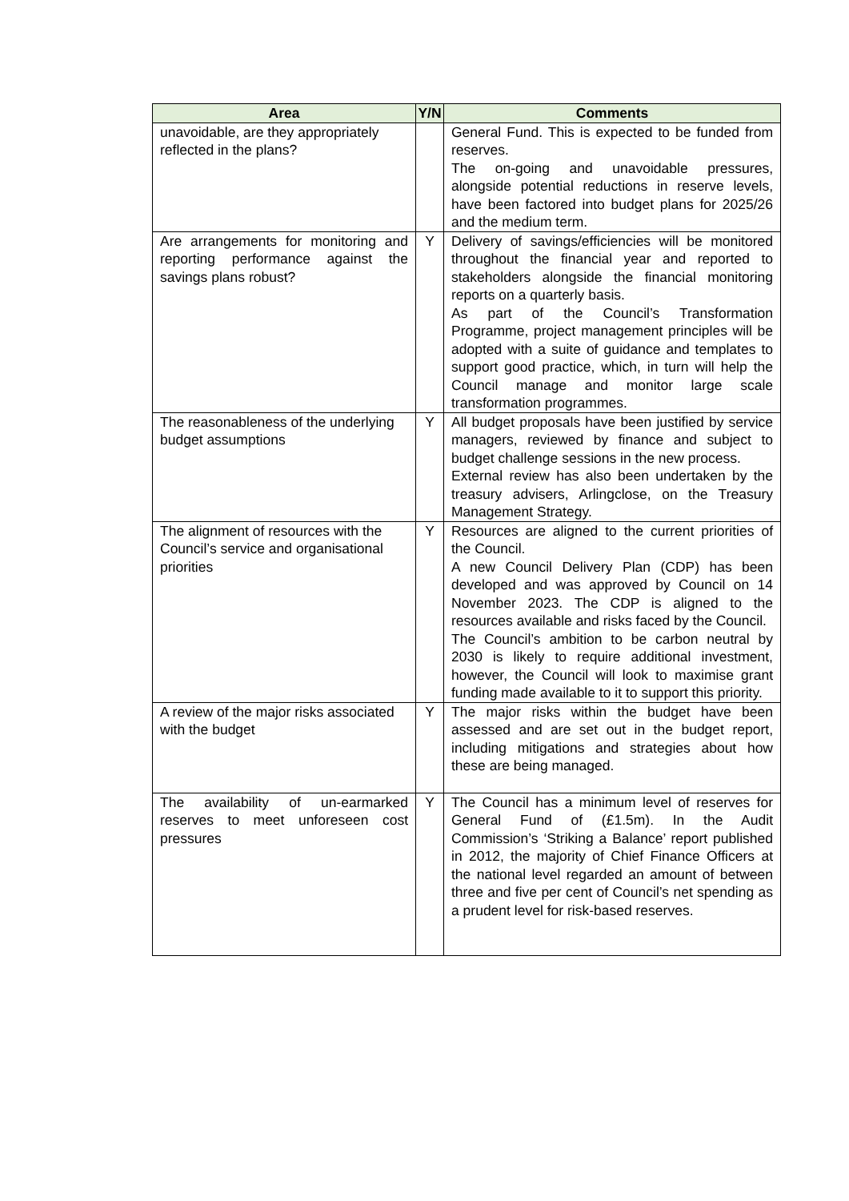| Area | Y/N | Comments |
| --- | --- | --- |
| unavoidable, are they appropriately reflected in the plans? | | General Fund. This is expected to be funded from reserves. The on-going and unavoidable pressures, alongside potential reductions in reserve levels, have been factored into budget plans for 2025/26 and the medium term. |
| Are arrangements for monitoring and reporting performance against the savings plans robust? | Y | Delivery of savings/efficiencies will be monitored throughout the financial year and reported to stakeholders alongside the financial monitoring reports on a quarterly basis. As part of the Council’s Transformation Programme, project management principles will be adopted with a suite of guidance and templates to support good practice, which, in turn will help the Council manage and monitor large scale transformation programmes. |
| The reasonableness of the underlying budget assumptions | Y | All budget proposals have been justified by service managers, reviewed by finance and subject to budget challenge sessions in the new process. External review has also been undertaken by the treasury advisers, Arlingclose, on the Treasury Management Strategy. |
| The alignment of resources with the Council’s service and organisational priorities | Y | Resources are aligned to the current priorities of the Council. A new Council Delivery Plan (CDP) has been developed and was approved by Council on 14 November 2023. The CDP is aligned to the resources available and risks faced by the Council. The Council’s ambition to be carbon neutral by 2030 is likely to require additional investment, however, the Council will look to maximise grant funding made available to it to support this priority. |
| A review of the major risks associated with the budget | Y | The major risks within the budget have been assessed and are set out in the budget report, including mitigations and strategies about how these are being managed. |
| The availability of un-earmarked reserves to meet unforeseen cost pressures | Y | The Council has a minimum level of reserves for General Fund of (£1.5m). In the Audit Commission’s ‘Striking a Balance’ report published in 2012, the majority of Chief Finance Officers at the national level regarded an amount of between three and five per cent of Council’s net spending as a prudent level for risk-based reserves. |